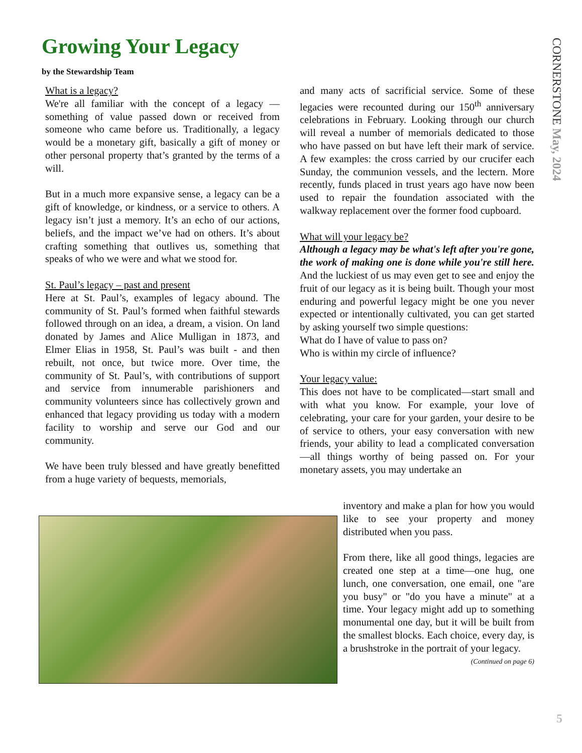Growing Your Legacy
by the Stewardship Team
What is a legacy?
We're all familiar with the concept of a legacy — something of value passed down or received from someone who came before us. Traditionally, a legacy would be a monetary gift, basically a gift of money or other personal property that’s granted by the terms of a will.
But in a much more expansive sense, a legacy can be a gift of knowledge, or kindness, or a service to others. A legacy isn’t just a memory. It’s an echo of our actions, beliefs, and the impact we’ve had on others. It’s about crafting something that outlives us, something that speaks of who we were and what we stood for.
St. Paul’s legacy – past and present
Here at St. Paul’s, examples of legacy abound. The community of St. Paul’s formed when faithful stewards followed through on an idea, a dream, a vision. On land donated by James and Alice Mulligan in 1873, and Elmer Elias in 1958, St. Paul’s was built - and then rebuilt, not once, but twice more. Over time, the community of St. Paul’s, with contributions of support and service from innumerable parishioners and community volunteers since has collectively grown and enhanced that legacy providing us today with a modern facility to worship and serve our God and our community.
We have been truly blessed and have greatly benefitted from a huge variety of bequests, memorials,
and many acts of sacrificial service. Some of these legacies were recounted during our 150<sup>th</sup> anniversary celebrations in February. Looking through our church will reveal a number of memorials dedicated to those who have passed on but have left their mark of service. A few examples: the cross carried by our crucifer each Sunday, the communion vessels, and the lectern. More recently, funds placed in trust years ago have now been used to repair the foundation associated with the walkway replacement over the former food cupboard.
What will your legacy be?
Although a legacy may be what's left after you're gone, the work of making one is done while you're still here. And the luckiest of us may even get to see and enjoy the fruit of our legacy as it is being built. Though your most enduring and powerful legacy might be one you never expected or intentionally cultivated, you can get started by asking yourself two simple questions:
What do I have of value to pass on?
Who is within my circle of influence?
Your legacy value:
This does not have to be complicated—start small and with what you know. For example, your love of celebrating, your care for your garden, your desire to be of service to others, your easy conversation with new friends, your ability to lead a complicated conversation—all things worthy of being passed on. For your monetary assets, you may undertake an
inventory and make a plan for how you would like to see your property and money distributed when you pass.
From there, like all good things, legacies are created one step at a time—one hug, one lunch, one conversation, one email, one "are you busy" or "do you have a minute" at a time. Your legacy might add up to something monumental one day, but it will be built from the smallest blocks. Each choice, every day, is a brushstroke in the portrait of your legacy.
(Continued on page 6)
CORNERSTONE May, 2024
5